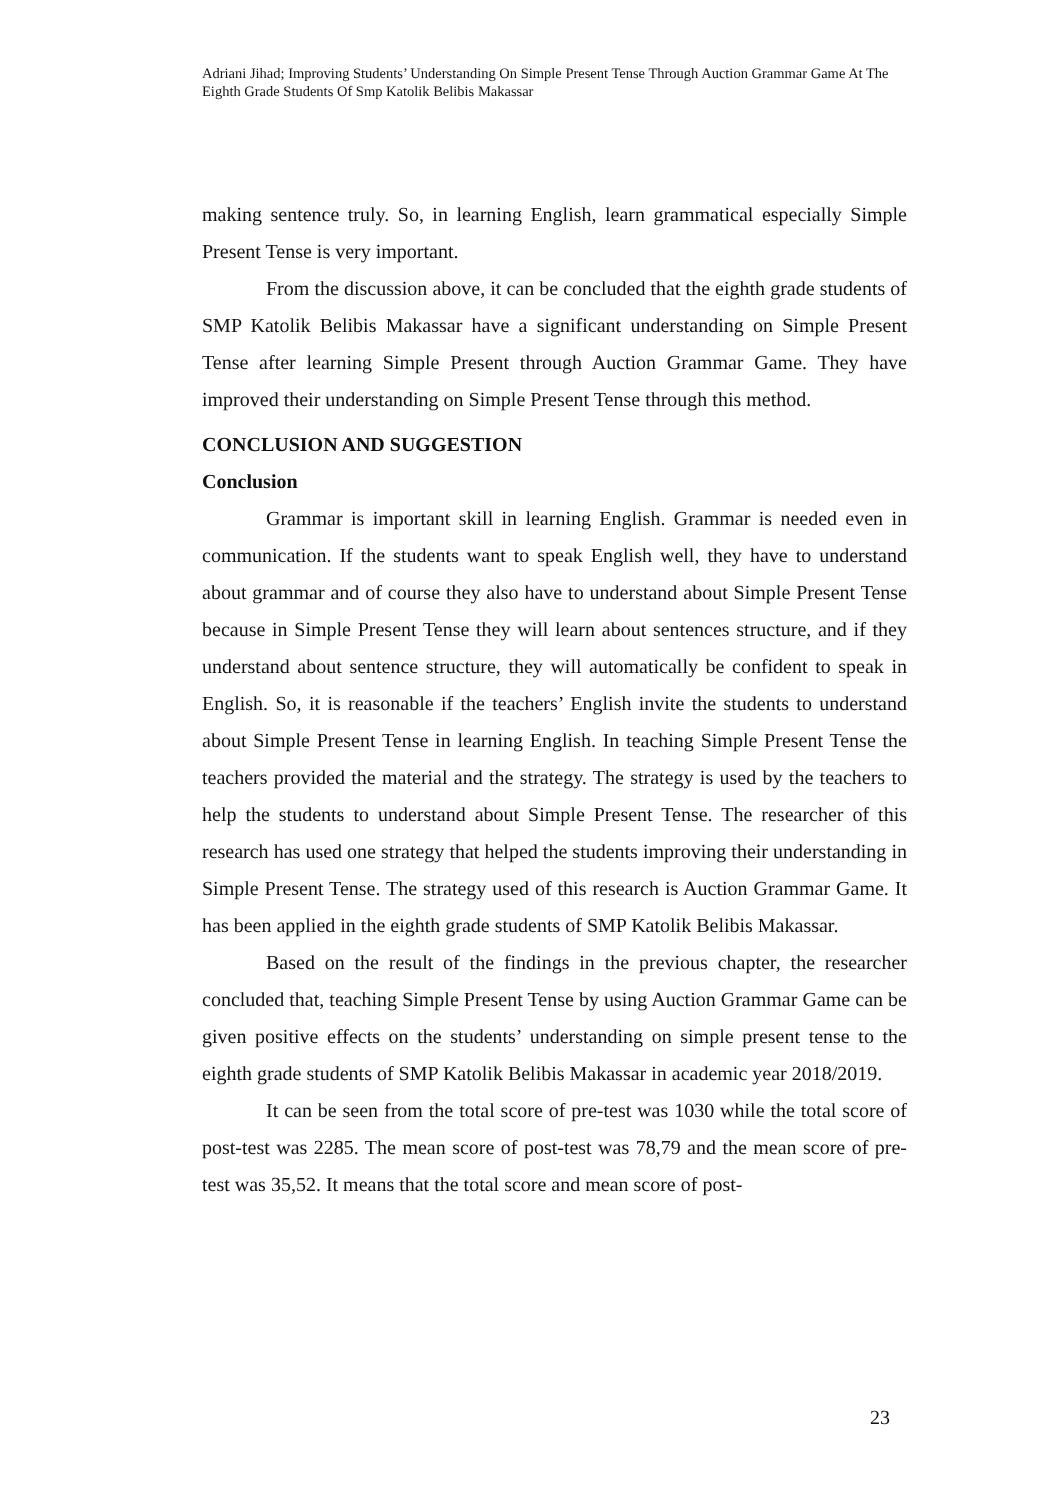Adriani Jihad; Improving Students’ Understanding On Simple Present Tense Through Auction Grammar Game At The Eighth Grade Students Of Smp Katolik Belibis Makassar
making sentence truly. So, in learning English, learn grammatical especially Simple Present Tense is very important.
From the discussion above, it can be concluded that the eighth grade students of SMP Katolik Belibis Makassar have a significant understanding on Simple Present Tense after learning Simple Present through Auction Grammar Game. They have improved their understanding on Simple Present Tense through this method.
CONCLUSION AND SUGGESTION
Conclusion
Grammar is important skill in learning English. Grammar is needed even in communication. If the students want to speak English well, they have to understand about grammar and of course they also have to understand about Simple Present Tense because in Simple Present Tense they will learn about sentences structure, and if they understand about sentence structure, they will automatically be confident to speak in English. So, it is reasonable if the teachers’ English invite the students to understand about Simple Present Tense in learning English. In teaching Simple Present Tense the teachers provided the material and the strategy. The strategy is used by the teachers to help the students to understand about Simple Present Tense. The researcher of this research has used one strategy that helped the students improving their understanding in Simple Present Tense. The strategy used of this research is Auction Grammar Game. It has been applied in the eighth grade students of SMP Katolik Belibis Makassar.
Based on the result of the findings in the previous chapter, the researcher concluded that, teaching Simple Present Tense by using Auction Grammar Game can be given positive effects on the students’ understanding on simple present tense to the eighth grade students of SMP Katolik Belibis Makassar in academic year 2018/2019.
It can be seen from the total score of pre-test was 1030 while the total score of post-test was 2285. The mean score of post-test was 78,79 and the mean score of pre-test was 35,52. It means that the total score and mean score of post-
23